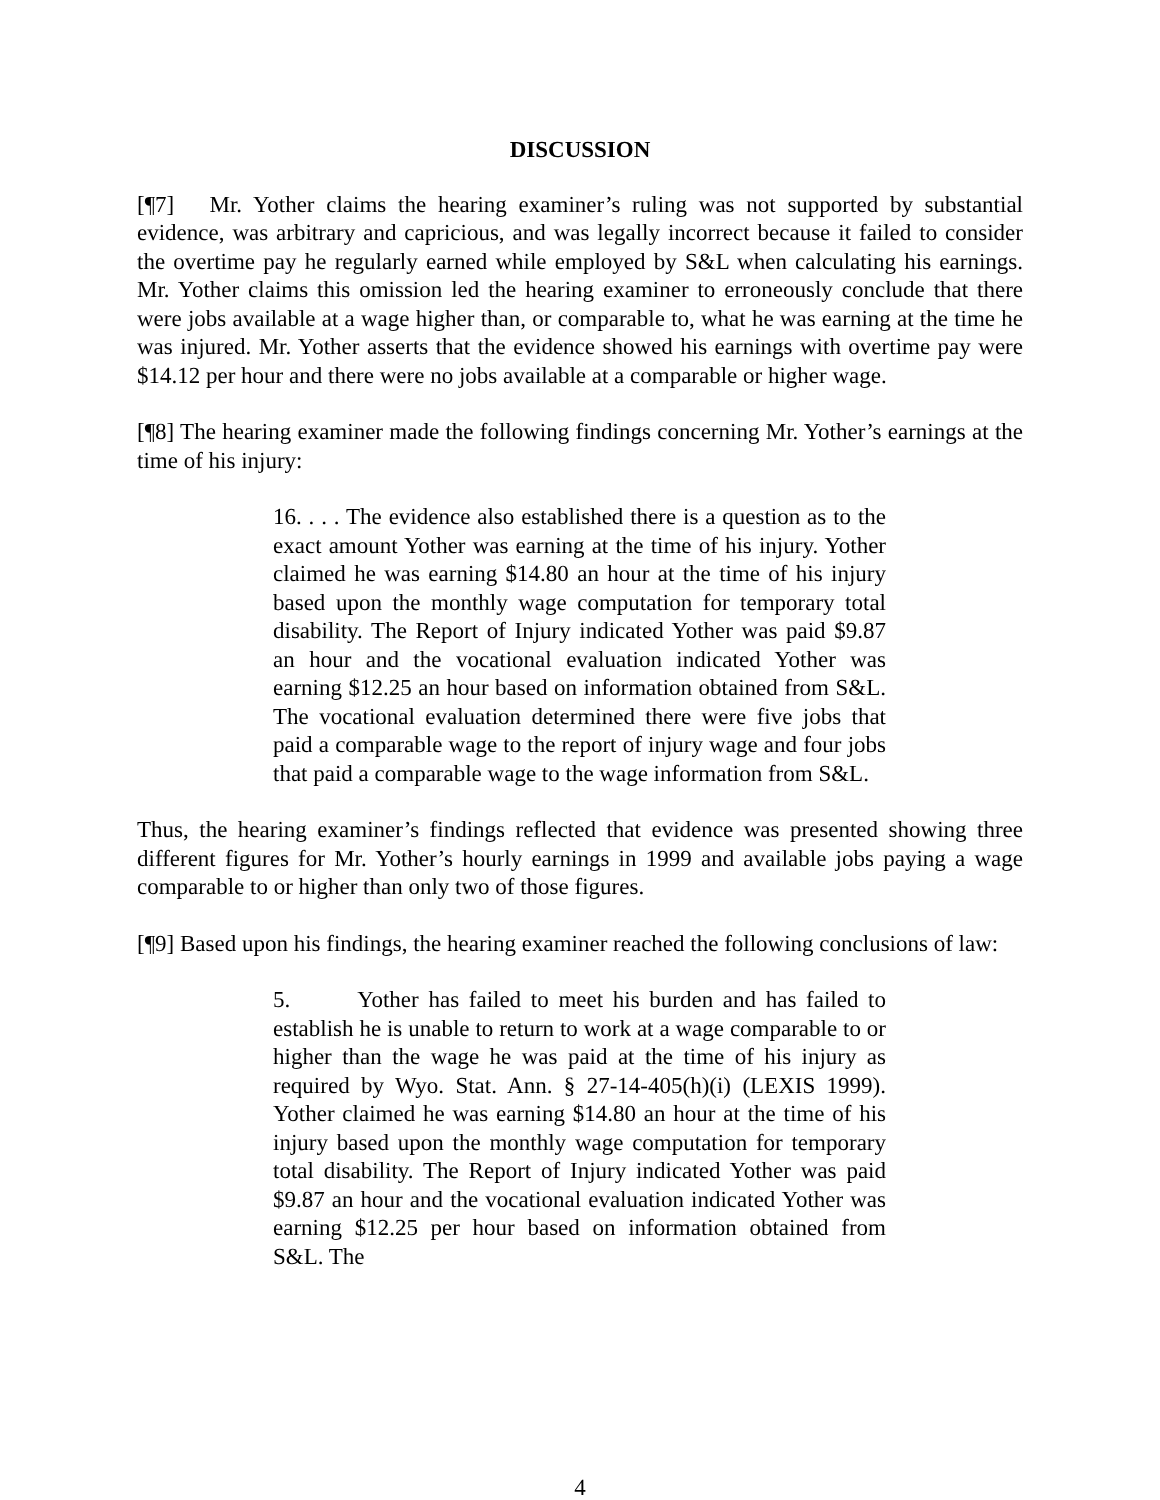DISCUSSION
[¶7] Mr. Yother claims the hearing examiner’s ruling was not supported by substantial evidence, was arbitrary and capricious, and was legally incorrect because it failed to consider the overtime pay he regularly earned while employed by S&L when calculating his earnings. Mr. Yother claims this omission led the hearing examiner to erroneously conclude that there were jobs available at a wage higher than, or comparable to, what he was earning at the time he was injured. Mr. Yother asserts that the evidence showed his earnings with overtime pay were $14.12 per hour and there were no jobs available at a comparable or higher wage.
[¶8] The hearing examiner made the following findings concerning Mr. Yother’s earnings at the time of his injury:
16. . . . The evidence also established there is a question as to the exact amount Yother was earning at the time of his injury. Yother claimed he was earning $14.80 an hour at the time of his injury based upon the monthly wage computation for temporary total disability. The Report of Injury indicated Yother was paid $9.87 an hour and the vocational evaluation indicated Yother was earning $12.25 an hour based on information obtained from S&L. The vocational evaluation determined there were five jobs that paid a comparable wage to the report of injury wage and four jobs that paid a comparable wage to the wage information from S&L.
Thus, the hearing examiner’s findings reflected that evidence was presented showing three different figures for Mr. Yother’s hourly earnings in 1999 and available jobs paying a wage comparable to or higher than only two of those figures.
[¶9] Based upon his findings, the hearing examiner reached the following conclusions of law:
5. Yother has failed to meet his burden and has failed to establish he is unable to return to work at a wage comparable to or higher than the wage he was paid at the time of his injury as required by Wyo. Stat. Ann. § 27-14-405(h)(i) (LEXIS 1999). Yother claimed he was earning $14.80 an hour at the time of his injury based upon the monthly wage computation for temporary total disability. The Report of Injury indicated Yother was paid $9.87 an hour and the vocational evaluation indicated Yother was earning $12.25 per hour based on information obtained from S&L. The
4